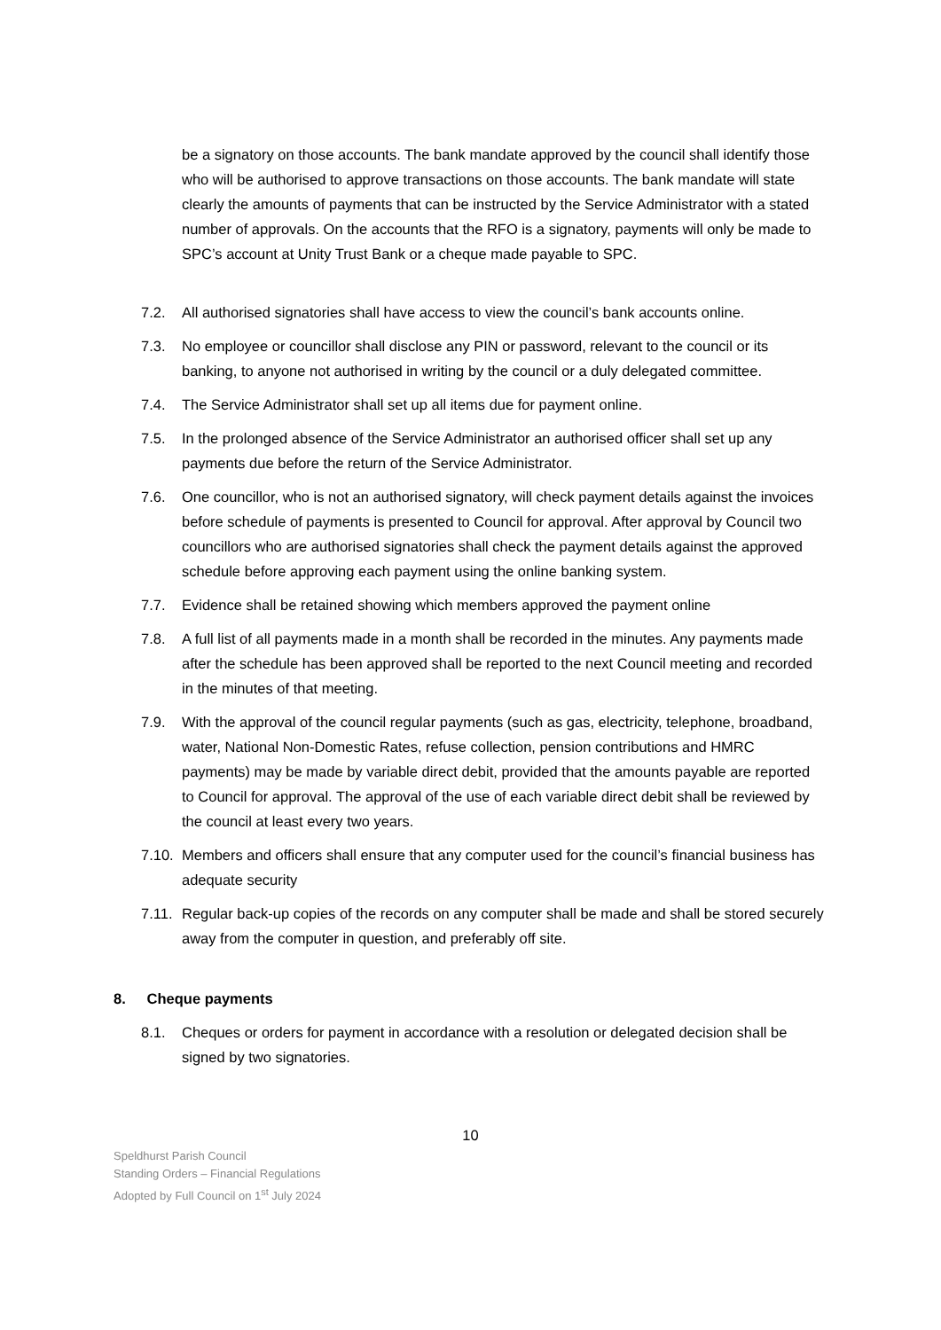be a signatory on those accounts. The bank mandate approved by the council shall identify those who will be authorised to approve transactions on those accounts. The bank mandate will state clearly the amounts of payments that can be instructed by the Service Administrator with a stated number of approvals. On the accounts that the RFO is a signatory, payments will only be made to SPC’s account at Unity Trust Bank or a cheque made payable to SPC.
7.2. All authorised signatories shall have access to view the council’s bank accounts online.
7.3. No employee or councillor shall disclose any PIN or password, relevant to the council or its banking, to anyone not authorised in writing by the council or a duly delegated committee.
7.4. The Service Administrator shall set up all items due for payment online.
7.5. In the prolonged absence of the Service Administrator an authorised officer shall set up any payments due before the return of the Service Administrator.
7.6. One councillor, who is not an authorised signatory, will check payment details against the invoices before schedule of payments is presented to Council for approval. After approval by Council two councillors who are authorised signatories shall check the payment details against the approved schedule before approving each payment using the online banking system.
7.7. Evidence shall be retained showing which members approved the payment online
7.8. A full list of all payments made in a month shall be recorded in the minutes. Any payments made after the schedule has been approved shall be reported to the next Council meeting and recorded in the minutes of that meeting.
7.9. With the approval of the council regular payments (such as gas, electricity, telephone, broadband, water, National Non-Domestic Rates, refuse collection, pension contributions and HMRC payments) may be made by variable direct debit, provided that the amounts payable are reported to Council for approval. The approval of the use of each variable direct debit shall be reviewed by the council at least every two years.
7.10.
Members and officers shall ensure that any computer used for the council’s financial business has adequate security
7.11.
Regular back-up copies of the records on any computer shall be made and shall be stored securely away from the computer in question, and preferably off site.
8. Cheque payments
8.1. Cheques or orders for payment in accordance with a resolution or delegated decision shall be signed by two signatories.
10
Speldhurst Parish Council
Standing Orders – Financial Regulations
Adopted by Full Council on 1<sup>st</sup> July 2024